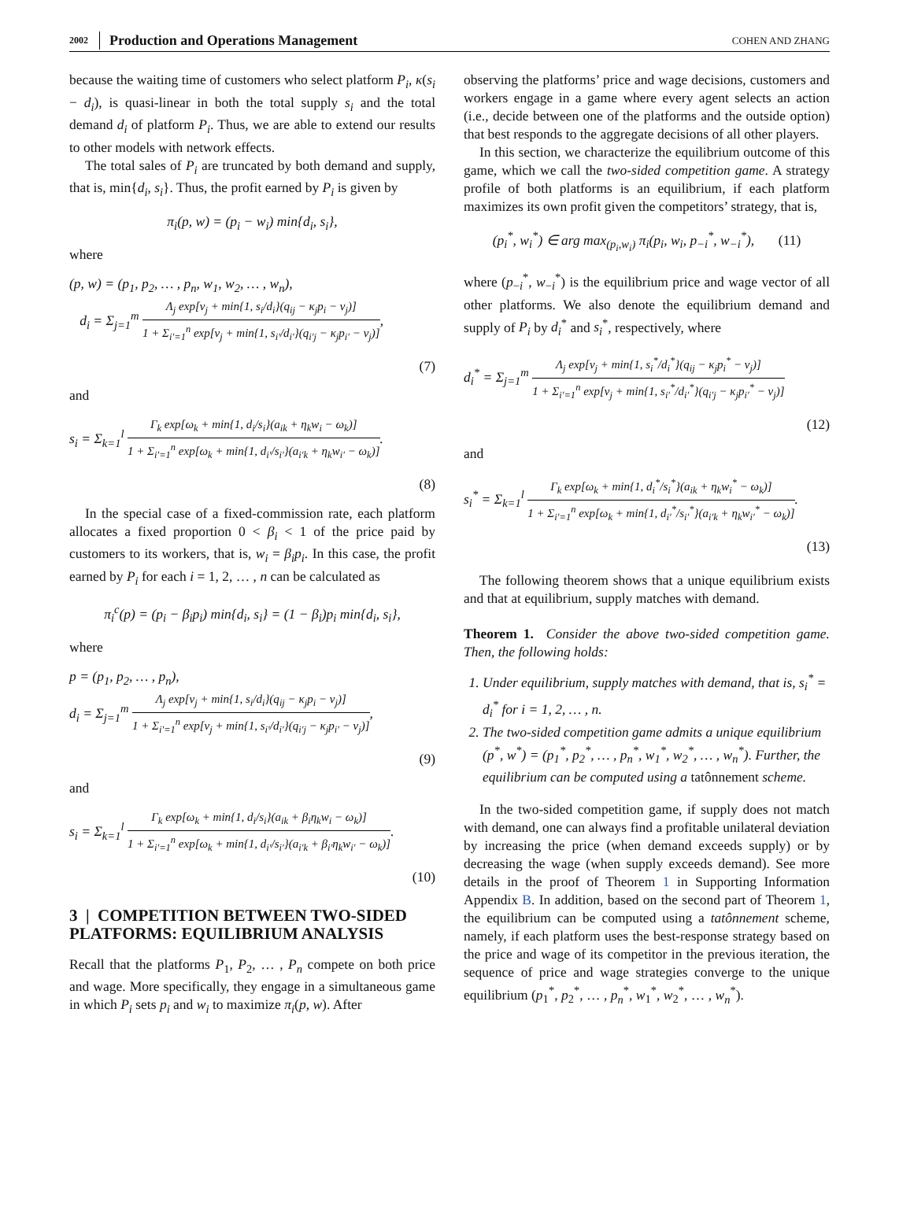2002 Production and Operations Management COHEN AND ZHANG
because the waiting time of customers who select platform P<sub>i</sub>, κ(s<sub>i</sub> − d<sub>i</sub>), is quasi-linear in both the total supply s<sub>i</sub> and the total demand d<sub>i</sub> of platform P<sub>i</sub>. Thus, we are able to extend our results to other models with network effects.
The total sales of P<sub>i</sub> are truncated by both demand and supply, that is, min{d<sub>i</sub>, s<sub>i</sub>}. Thus, the profit earned by P<sub>i</sub> is given by
π<sub>i</sub>(p, w) = (p<sub>i</sub> − w<sub>i</sub>) min{d<sub>i</sub>, s<sub>i</sub>},
where
(p, w) = (p<sub>1</sub>, p<sub>2</sub>, … , p<sub>n</sub>, w<sub>1</sub>, w<sub>2</sub>, … , w<sub>n</sub>),
d<sub>i</sub> = Σ<sub>j=1</sub><sup>m</sup> Λ<sub>j</sub> exp[ν<sub>j</sub> + min{1, s<sub>i</sub>/d<sub>i</sub>}(q<sub>ij</sub> − κ<sub>j</sub>p<sub>i</sub> − ν<sub>j</sub>)] 1 + Σ<sub>i′=1</sub><sup>n</sup> exp[ν<sub>j</sub> + min{1, s<sub>i′</sub>/d<sub>i′</sub>}(q<sub>i′j</sub> − κ<sub>j</sub>p<sub>i′</sub> − ν<sub>j</sub>)],
(7)
and
s<sub>i</sub> = Σ<sub>k=1</sub><sup>l</sup> Γ<sub>k</sub> exp[ω<sub>k</sub> + min{1, d<sub>i</sub>/s<sub>i</sub>}(a<sub>ik</sub> + η<sub>k</sub>w<sub>i</sub> − ω<sub>k</sub>)] 1 + Σ<sub>i′=1</sub><sup>n</sup> exp[ω<sub>k</sub> + min{1, d<sub>i′</sub>/s<sub>i′</sub>}(a<sub>i′k</sub> + η<sub>k</sub>w<sub>i′</sub> − ω<sub>k</sub>)].
(8)
In the special case of a fixed-commission rate, each platform allocates a fixed proportion 0 < β<sub>i</sub> < 1 of the price paid by customers to its workers, that is, w<sub>i</sub> = β<sub>i</sub>p<sub>i</sub>. In this case, the profit earned by P<sub>i</sub> for each i = 1, 2, … , n can be calculated as
π<sub>i</sub><sup>c</sup>(p) = (p<sub>i</sub> − β<sub>i</sub>p<sub>i</sub>) min{d<sub>i</sub>, s<sub>i</sub>} = (1 − β<sub>i</sub>)p<sub>i</sub> min{d<sub>i</sub>, s<sub>i</sub>},
where
p = (p<sub>1</sub>, p<sub>2</sub>, … , p<sub>n</sub>),
d<sub>i</sub> = Σ<sub>j=1</sub><sup>m</sup> Λ<sub>j</sub> exp[ν<sub>j</sub> + min{1, s<sub>i</sub>/d<sub>i</sub>}(q<sub>ij</sub> − κ<sub>j</sub>p<sub>i</sub> − ν<sub>j</sub>)] 1 + Σ<sub>i′=1</sub><sup>n</sup> exp[ν<sub>j</sub> + min{1, s<sub>i′</sub>/d<sub>i′</sub>}(q<sub>i′j</sub> − κ<sub>j</sub>p<sub>i′</sub> − ν<sub>j</sub>)],
(9)
and
s<sub>i</sub> = Σ<sub>k=1</sub><sup>l</sup> Γ<sub>k</sub> exp[ω<sub>k</sub> + min{1, d<sub>i</sub>/s<sub>i</sub>}(a<sub>ik</sub> + β<sub>i</sub>η<sub>k</sub>w<sub>i</sub> − ω<sub>k</sub>)] 1 + Σ<sub>i′=1</sub><sup>n</sup> exp[ω<sub>k</sub> + min{1, d<sub>i′</sub>/s<sub>i′</sub>}(a<sub>i′k</sub> + β<sub>i′</sub>η<sub>k</sub>w<sub>i′</sub> − ω<sub>k</sub>)].
(10)
3 | COMPETITION BETWEEN TWO-SIDED PLATFORMS: EQUILIBRIUM ANALYSIS
Recall that the platforms P<sub>1</sub>, P<sub>2</sub>, … , P<sub>n</sub> compete on both price and wage. More specifically, they engage in a simultaneous game in which P<sub>i</sub> sets p<sub>i</sub> and w<sub>i</sub> to maximize π<sub>i</sub>(p, w). After
observing the platforms’ price and wage decisions, customers and workers engage in a game where every agent selects an action (i.e., decide between one of the platforms and the outside option) that best responds to the aggregate decisions of all other players.
In this section, we characterize the equilibrium outcome of this game, which we call the two-sided competition game. A strategy profile of both platforms is an equilibrium, if each platform maximizes its own profit given the competitors’ strategy, that is,
(p<sub>i</sub><sup>*</sup>, w<sub>i</sub><sup>*</sup>) ∈ arg max<sub>(p<sub>i</sub>,w<sub>i</sub>)</sub> π<sub>i</sub>(p<sub>i</sub>, w<sub>i</sub>, p<sub>−i</sub><sup>*</sup>, w<sub>−i</sub><sup>*</sup>), (11)
where (p<sub>−i</sub><sup>*</sup>, w<sub>−i</sub><sup>*</sup>) is the equilibrium price and wage vector of all other platforms. We also denote the equilibrium demand and supply of P<sub>i</sub> by d<sub>i</sub><sup>*</sup> and s<sub>i</sub><sup>*</sup>, respectively, where
d<sub>i</sub><sup>*</sup> = Σ<sub>j=1</sub><sup>m</sup> Λ<sub>j</sub> exp[ν<sub>j</sub> + min{1, s<sub>i</sub><sup>*</sup>/d<sub>i</sub><sup>*</sup>}(q<sub>ij</sub> − κ<sub>j</sub>p<sub>i</sub><sup>*</sup> − ν<sub>j</sub>)] 1 + Σ<sub>i′=1</sub><sup>n</sup> exp[ν<sub>j</sub> + min{1, s<sub>i′</sub><sup>*</sup>/d<sub>i′</sub><sup>*</sup>}(q<sub>i′j</sub> − κ<sub>j</sub>p<sub>i′</sub><sup>*</sup> − ν<sub>j</sub>)]
(12)
and
s<sub>i</sub><sup>*</sup> = Σ<sub>k=1</sub><sup>l</sup> Γ<sub>k</sub> exp[ω<sub>k</sub> + min{1, d<sub>i</sub><sup>*</sup>/s<sub>i</sub><sup>*</sup>}(a<sub>ik</sub> + η<sub>k</sub>w<sub>i</sub><sup>*</sup> − ω<sub>k</sub>)] 1 + Σ<sub>i′=1</sub><sup>n</sup> exp[ω<sub>k</sub> + min{1, d<sub>i′</sub><sup>*</sup>/s<sub>i′</sub><sup>*</sup>}(a<sub>i′k</sub> + η<sub>k</sub>w<sub>i′</sub><sup>*</sup> − ω<sub>k</sub>)].
(13)
The following theorem shows that a unique equilibrium exists and that at equilibrium, supply matches with demand.
Theorem 1. Consider the above two-sided competition game. Then, the following holds:
1. Under equilibrium, supply matches with demand, that is, s<sub>i</sub><sup>*</sup> = d<sub>i</sub><sup>*</sup> for i = 1, 2, … , n.
2. The two-sided competition game admits a unique equilibrium (p<sup>*</sup>, w<sup>*</sup>) = (p<sub>1</sub><sup>*</sup>, p<sub>2</sub><sup>*</sup>, … , p<sub>n</sub><sup>*</sup>, w<sub>1</sub><sup>*</sup>, w<sub>2</sub><sup>*</sup>, … , w<sub>n</sub><sup>*</sup>). Further, the equilibrium can be computed using a tatônnement scheme.
In the two-sided competition game, if supply does not match with demand, one can always find a profitable unilateral deviation by increasing the price (when demand exceeds supply) or by decreasing the wage (when supply exceeds demand). See more details in the proof of Theorem 1 in Supporting Information Appendix B. In addition, based on the second part of Theorem 1, the equilibrium can be computed using a tatônnement scheme, namely, if each platform uses the best-response strategy based on the price and wage of its competitor in the previous iteration, the sequence of price and wage strategies converge to the unique equilibrium (p<sub>1</sub><sup>*</sup>, p<sub>2</sub><sup>*</sup>, … , p<sub>n</sub><sup>*</sup>, w<sub>1</sub><sup>*</sup>, w<sub>2</sub><sup>*</sup>, … , w<sub>n</sub><sup>*</sup>).